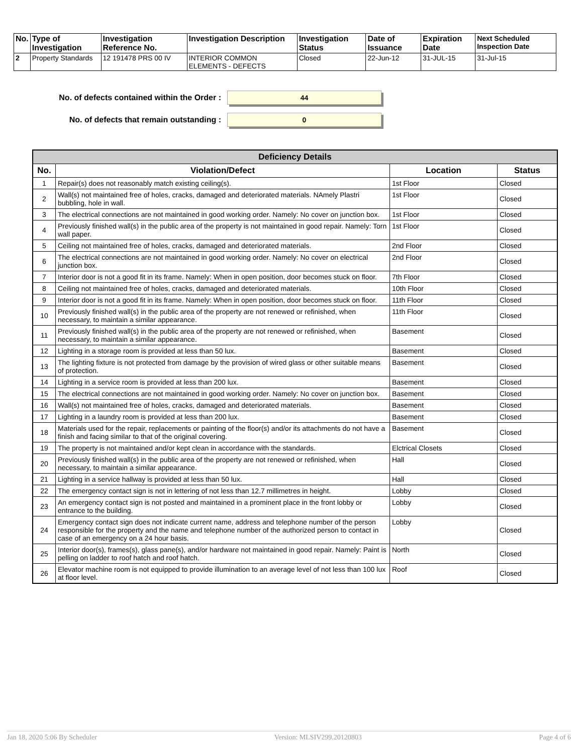| No. | Type of Investigation | Investigation Reference No. | Investigation Description | Investigation Status | Date of Issuance | Expiration Date | Next Scheduled Inspection Date |
| --- | --- | --- | --- | --- | --- | --- | --- |
| 2 | Property Standards | 12 191478 PRS 00 IV | INTERIOR COMMON ELEMENTS - DEFECTS | Closed | 22-Jun-12 | 31-JUL-15 | 31-Jul-15 |
No. of defects contained within the Order : 44
No. of defects that remain outstanding : 0
| Deficiency Details | | | |
| --- | --- | --- | --- |
| No. | Violation/Defect | Location | Status |
| 1 | Repair(s) does not reasonably match existing ceiling(s). | 1st Floor | Closed |
| 2 | Wall(s) not maintained free of holes, cracks, damaged and deteriorated materials. NAmely Plastri bubbling, hole in wall. | 1st Floor | Closed |
| 3 | The electrical connections are not maintained in good working order. Namely: No cover on junction box. | 1st Floor | Closed |
| 4 | Previously finished wall(s) in the public area of the property is not maintained in good repair. Namely: Torn wall paper. | 1st Floor | Closed |
| 5 | Ceiling not maintained free of holes, cracks, damaged and deteriorated materials. | 2nd Floor | Closed |
| 6 | The electrical connections are not maintained in good working order. Namely: No cover on electrical junction box. | 2nd Floor | Closed |
| 7 | Interior door is not a good fit in its frame. Namely: When in open position, door becomes stuck on floor. | 7th Floor | Closed |
| 8 | Ceiling not maintained free of holes, cracks, damaged and deteriorated materials. | 10th Floor | Closed |
| 9 | Interior door is not a good fit in its frame. Namely: When in open position, door becomes stuck on floor. | 11th Floor | Closed |
| 10 | Previously finished wall(s) in the public area of the property are not renewed or refinished, when necessary, to maintain a similar appearance. | 11th Floor | Closed |
| 11 | Previously finished wall(s) in the public area of the property are not renewed or refinished, when necessary, to maintain a similar appearance. | Basement | Closed |
| 12 | Lighting in a storage room is provided at less than 50 lux. | Basement | Closed |
| 13 | The lighting fixture is not protected from damage by the provision of wired glass or other suitable means of protection. | Basement | Closed |
| 14 | Lighting in a service room is provided at less than 200 lux. | Basement | Closed |
| 15 | The electrical connections are not maintained in good working order. Namely: No cover on junction box. | Basement | Closed |
| 16 | Wall(s) not maintained free of holes, cracks, damaged and deteriorated materials. | Basement | Closed |
| 17 | Lighting in a laundry room is provided at less than 200 lux. | Basement | Closed |
| 18 | Materials used for the repair, replacements or painting of the floor(s) and/or its attachments do not have a finish and facing similar to that of the original covering. | Basement | Closed |
| 19 | The property is not maintained and/or kept clean in accordance with the standards. | Elctrical Closets | Closed |
| 20 | Previously finished wall(s) in the public area of the property are not renewed or refinished, when necessary, to maintain a similar appearance. | Hall | Closed |
| 21 | Lighting in a service hallway is provided at less than 50 lux. | Hall | Closed |
| 22 | The emergency contact sign is not in lettering of not less than 12.7 millimetres in height. | Lobby | Closed |
| 23 | An emergency contact sign is not posted and maintained in a prominent place in the front lobby or entrance to the building. | Lobby | Closed |
| 24 | Emergency contact sign does not indicate current name, address and telephone number of the person responsible for the property and the name and telephone number of the authorized person to contact in case of an emergency on a 24 hour basis. | Lobby | Closed |
| 25 | Interior door(s), frames(s), glass pane(s), and/or hardware not maintained in good repair. Namely: Paint is pelling on ladder to roof hatch and roof hatch. | North | Closed |
| 26 | Elevator machine room is not equipped to provide illumination to an average level of not less than 100 lux at floor level. | Roof | Closed |
Jan 18, 2020 5:06 By Scheduler Version: MLSIV299.20120803 Page 4 of 6